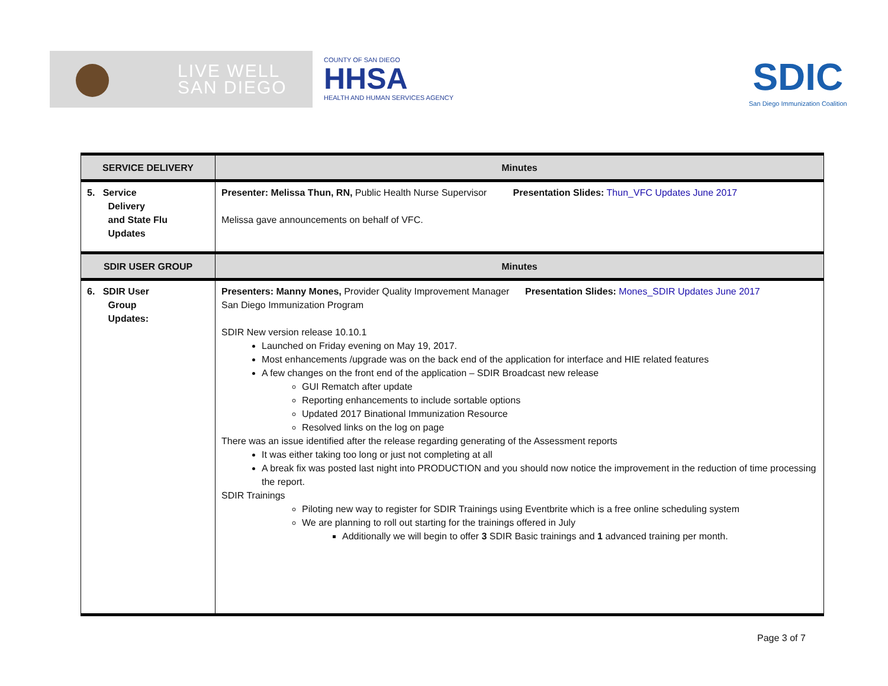LIVE WELL
SAN DIEGO
COUNTY OF SAN DIEGO
HHSA
HEALTH AND HUMAN SERVICES AGENCY
SDIC
San Diego Immunization Coalition
| SERVICE DELIVERY | Minutes |
| --- | --- |
| 5. Service Delivery and State Flu Updates | Presenter: Melissa Thun, RN, Public Health Nurse Supervisor Presentation Slides: Thun_VFC Updates June 2017 Melissa gave announcements on behalf of VFC. |
| SDIR USER GROUP | Minutes |
| 6. SDIR User Group Updates: | Presenters: Manny Mones, Provider Quality Improvement Manager Presentation Slides: Mones_SDIR Updates June 2017 San Diego Immunization Program SDIR New version release 10.10.1 Launched on Friday evening on May 19, 2017. Most enhancements /upgrade was on the back end of the application for interface and HIE related features A few changes on the front end of the application – SDIR Broadcast new release GUI Rematch after update Reporting enhancements to include sortable options Updated 2017 Binational Immunization Resource Resolved links on the log on page There was an issue identified after the release regarding generating of the Assessment reports It was either taking too long or just not completing at all A break fix was posted last night into PRODUCTION and you should now notice the improvement in the reduction of time processing the report. SDIR Trainings Piloting new way to register for SDIR Trainings using Eventbrite which is a free online scheduling system We are planning to roll out starting for the trainings offered in July Additionally we will begin to offer 3 SDIR Basic trainings and 1 advanced training per month. |
Page 3 of 7